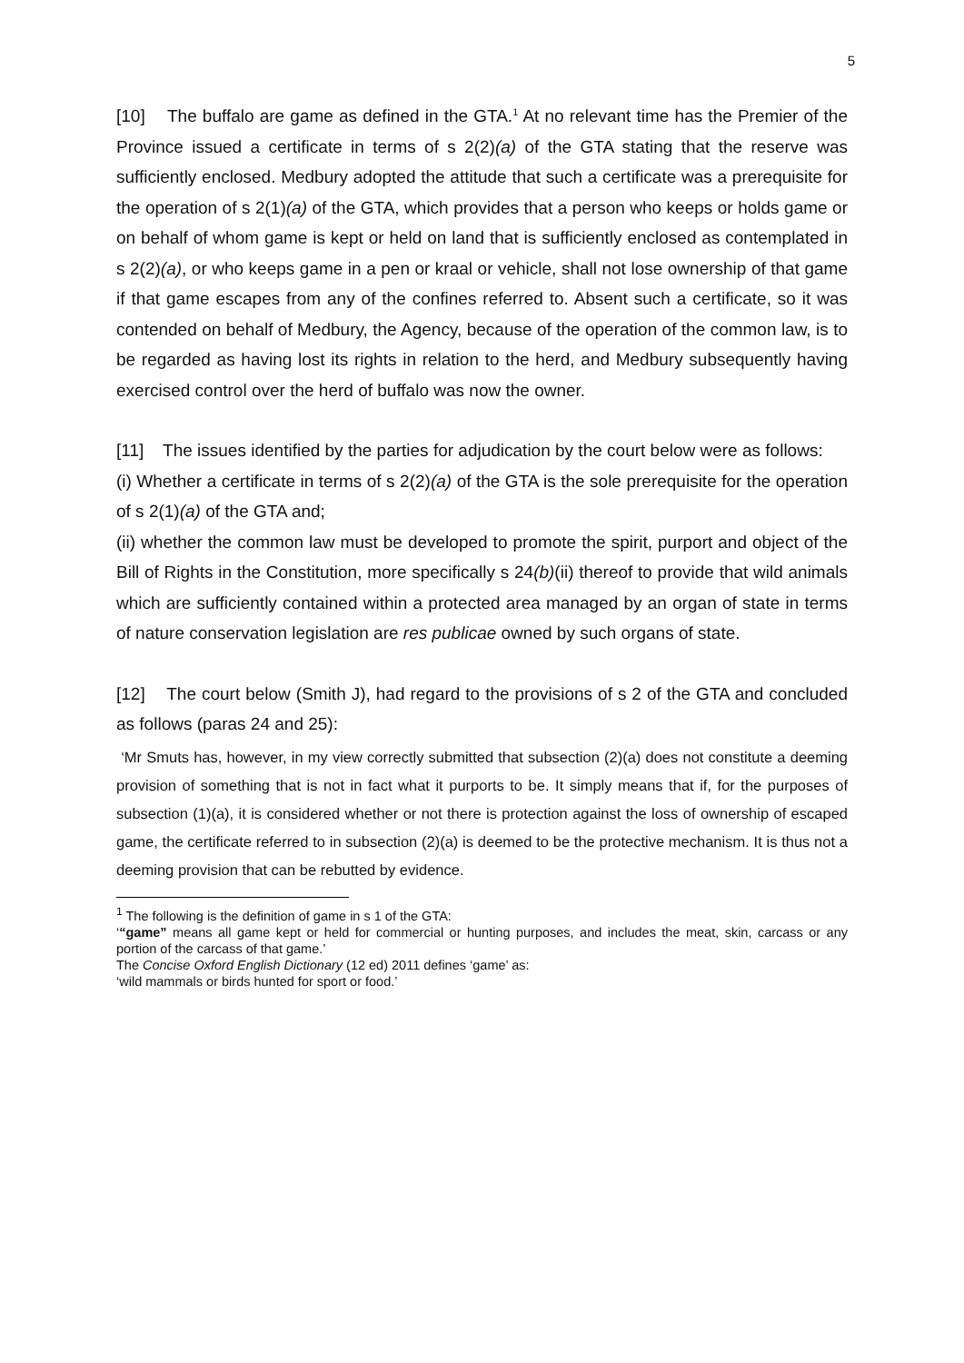5
[10] The buffalo are game as defined in the GTA.<sup>1</sup> At no relevant time has the Premier of the Province issued a certificate in terms of s 2(2)(a) of the GTA stating that the reserve was sufficiently enclosed. Medbury adopted the attitude that such a certificate was a prerequisite for the operation of s 2(1)(a) of the GTA, which provides that a person who keeps or holds game or on behalf of whom game is kept or held on land that is sufficiently enclosed as contemplated in s 2(2)(a), or who keeps game in a pen or kraal or vehicle, shall not lose ownership of that game if that game escapes from any of the confines referred to. Absent such a certificate, so it was contended on behalf of Medbury, the Agency, because of the operation of the common law, is to be regarded as having lost its rights in relation to the herd, and Medbury subsequently having exercised control over the herd of buffalo was now the owner.
[11] The issues identified by the parties for adjudication by the court below were as follows:
(i) Whether a certificate in terms of s 2(2)(a) of the GTA is the sole prerequisite for the operation of s 2(1)(a) of the GTA and;
(ii) whether the common law must be developed to promote the spirit, purport and object of the Bill of Rights in the Constitution, more specifically s 24(b)(ii) thereof to provide that wild animals which are sufficiently contained within a protected area managed by an organ of state in terms of nature conservation legislation are res publicae owned by such organs of state.
[12] The court below (Smith J), had regard to the provisions of s 2 of the GTA and concluded as follows (paras 24 and 25):
‘Mr Smuts has, however, in my view correctly submitted that subsection (2)(a) does not constitute a deeming provision of something that is not in fact what it purports to be. It simply means that if, for the purposes of subsection (1)(a), it is considered whether or not there is protection against the loss of ownership of escaped game, the certificate referred to in subsection (2)(a) is deemed to be the protective mechanism. It is thus not a deeming provision that can be rebutted by evidence.
<sup>1</sup> The following is the definition of game in s 1 of the GTA:
‘“game” means all game kept or held for commercial or hunting purposes, and includes the meat, skin, carcass or any portion of the carcass of that game.’
The Concise Oxford English Dictionary (12 ed) 2011 defines ‘game’ as:
‘wild mammals or birds hunted for sport or food.’